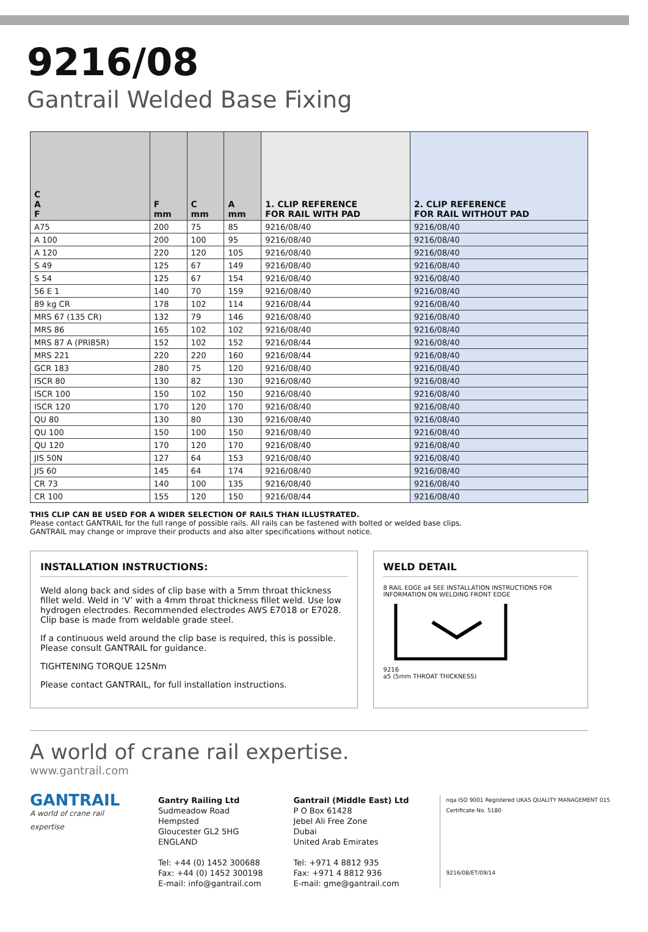9216/08
Gantrail Welded Base Fixing
| C A F | F mm | C mm | A mm | 1. CLIP REFERENCE FOR RAIL WITH PAD | 2. CLIP REFERENCE FOR RAIL WITHOUT PAD |
| --- | --- | --- | --- | --- | --- |
| A75 | 200 | 75 | 85 | 9216/08/40 | 9216/08/40 |
| A 100 | 200 | 100 | 95 | 9216/08/40 | 9216/08/40 |
| A 120 | 220 | 120 | 105 | 9216/08/40 | 9216/08/40 |
| S 49 | 125 | 67 | 149 | 9216/08/40 | 9216/08/40 |
| S 54 | 125 | 67 | 154 | 9216/08/40 | 9216/08/40 |
| 56 E 1 | 140 | 70 | 159 | 9216/08/40 | 9216/08/40 |
| 89 kg CR | 178 | 102 | 114 | 9216/08/44 | 9216/08/40 |
| MRS 67 (135 CR) | 132 | 79 | 146 | 9216/08/40 | 9216/08/40 |
| MRS 86 | 165 | 102 | 102 | 9216/08/40 | 9216/08/40 |
| MRS 87 A (PRI85R) | 152 | 102 | 152 | 9216/08/44 | 9216/08/40 |
| MRS 221 | 220 | 220 | 160 | 9216/08/44 | 9216/08/40 |
| GCR 183 | 280 | 75 | 120 | 9216/08/40 | 9216/08/40 |
| ISCR 80 | 130 | 82 | 130 | 9216/08/40 | 9216/08/40 |
| ISCR 100 | 150 | 102 | 150 | 9216/08/40 | 9216/08/40 |
| ISCR 120 | 170 | 120 | 170 | 9216/08/40 | 9216/08/40 |
| QU 80 | 130 | 80 | 130 | 9216/08/40 | 9216/08/40 |
| QU 100 | 150 | 100 | 150 | 9216/08/40 | 9216/08/40 |
| QU 120 | 170 | 120 | 170 | 9216/08/40 | 9216/08/40 |
| JIS 50N | 127 | 64 | 153 | 9216/08/40 | 9216/08/40 |
| JIS 60 | 145 | 64 | 174 | 9216/08/40 | 9216/08/40 |
| CR 73 | 140 | 100 | 135 | 9216/08/40 | 9216/08/40 |
| CR 100 | 155 | 120 | 150 | 9216/08/44 | 9216/08/40 |
THIS CLIP CAN BE USED FOR A WIDER SELECTION OF RAILS THAN ILLUSTRATED.
Please contact GANTRAIL for the full range of possible rails. All rails can be fastened with bolted or welded base clips.
GANTRAIL may change or improve their products and also alter specifications without notice.
INSTALLATION INSTRUCTIONS:
Weld along back and sides of clip base with a 5mm throat thickness fillet weld. Weld in ‘V’ with a 4mm throat thickness fillet weld. Use low hydrogen electrodes. Recommended electrodes AWS E7018 or E7028. Clip base is made from weldable grade steel.
If a continuous weld around the clip base is required, this is possible. Please consult GANTRAIL for guidance.
TIGHTENING TORQUE 125Nm
Please contact GANTRAIL, for full installation instructions.
WELD DETAIL
8 RAIL EDGE a4 SEE INSTALLATION INSTRUCTIONS FOR INFORMATION ON WELDING FRONT EDGE
9216
a5 (5mm THROAT THICKNESS)
A world of crane rail expertise.
www.gantrail.com
GANTRAIL
A world of crane rail expertise
Gantry Railing Ltd
Sudmeadow Road
Hempsted
Gloucester GL2 5HG
ENGLAND
Tel: +44 (0) 1452 300688
Fax: +44 (0) 1452 300198
E-mail: info@gantrail.com
Gantrail (Middle East) Ltd
P O Box 61428
Jebel Ali Free Zone
Dubai
United Arab Emirates
Tel: +971 4 8812 935
Fax: +971 4 8812 936
E-mail: gme@gantrail.com
nqa ISO 9001 Registered UKAS QUALITY MANAGEMENT 015
Certificate No. 5180
9216/08/ET/09/14